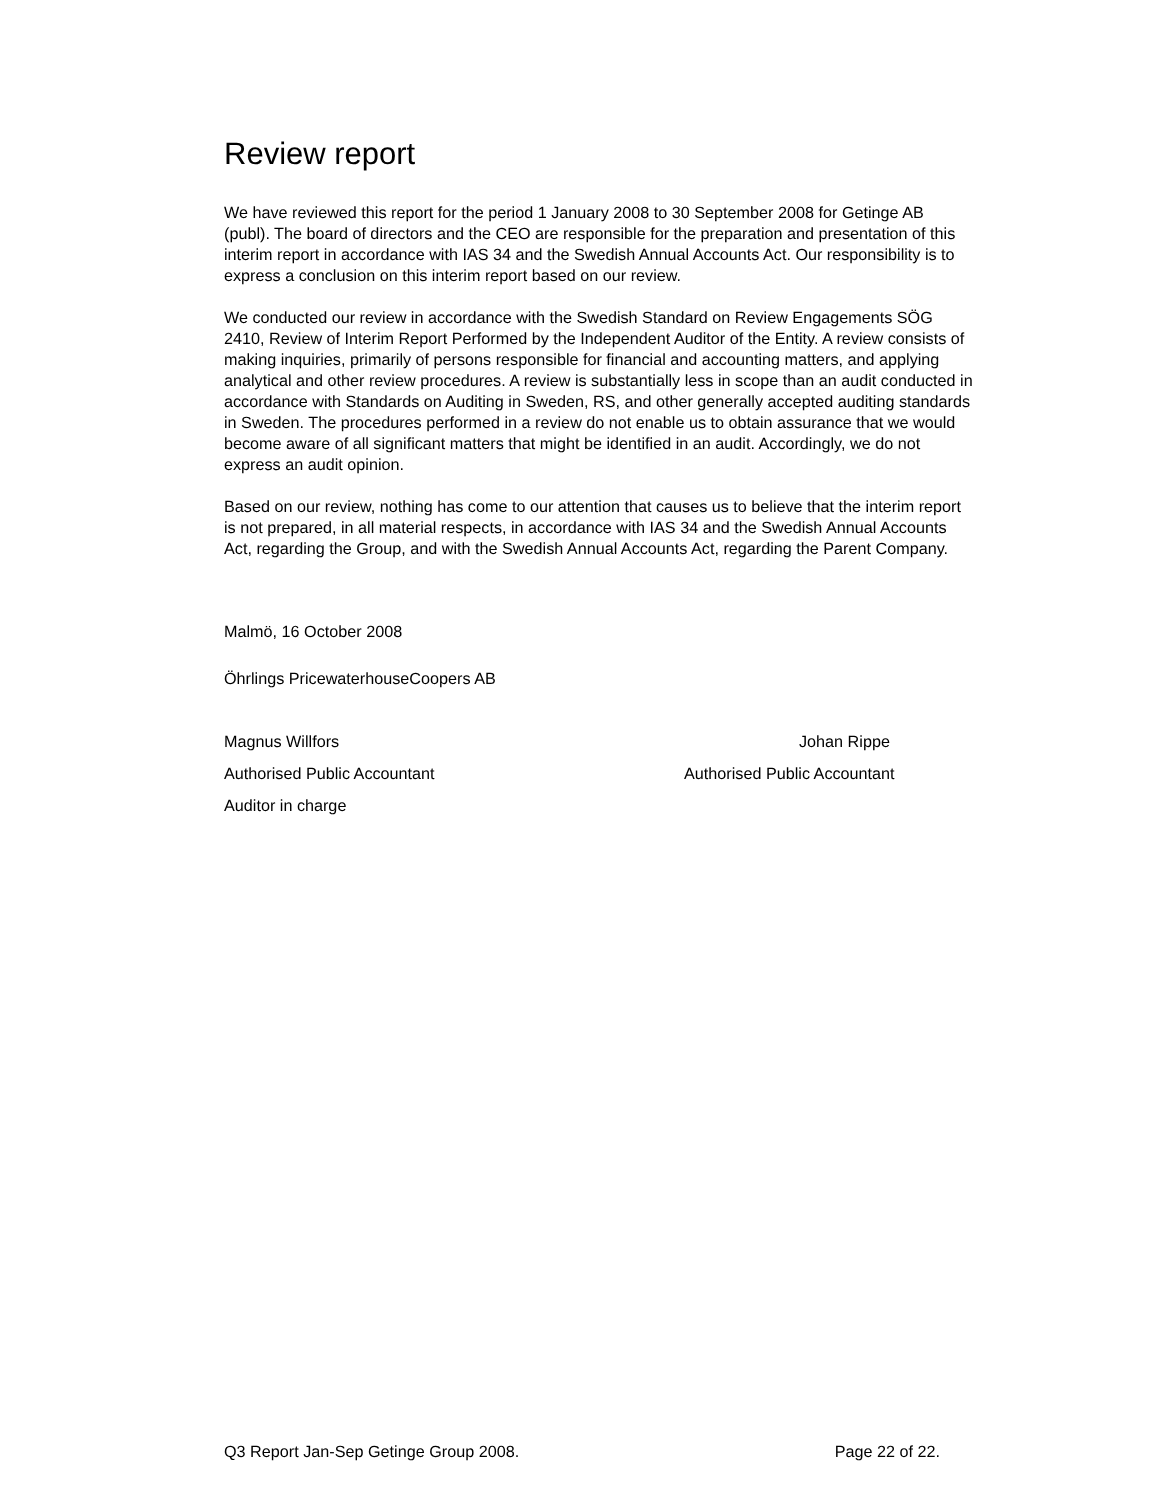Review report
We have reviewed this report for the period 1 January 2008 to 30 September 2008 for Getinge AB (publ). The board of directors and the CEO are responsible for the preparation and presentation of this interim report in accordance with IAS 34 and the Swedish Annual Accounts Act. Our responsibility is to express a conclusion on this interim report based on our review.
We conducted our review in accordance with the Swedish Standard on Review Engagements SÖG 2410, Review of Interim Report Performed by the Independent Auditor of the Entity. A review consists of making inquiries, primarily of persons responsible for financial and accounting matters, and applying analytical and other review procedures. A review is substantially less in scope than an audit conducted in accordance with Standards on Auditing in Sweden, RS, and other generally accepted auditing standards in Sweden. The procedures performed in a review do not enable us to obtain assurance that we would become aware of all significant matters that might be identified in an audit. Accordingly, we do not express an audit opinion.
Based on our review, nothing has come to our attention that causes us to believe that the interim report is not prepared, in all material respects, in accordance with IAS 34 and the Swedish Annual Accounts Act, regarding the Group, and with the Swedish Annual Accounts Act, regarding the Parent Company.
Malmö, 16 October 2008
Öhrlings PricewaterhouseCoopers AB
Magnus Willfors Johan Rippe
Authorised Public Accountant Authorised Public Accountant
Auditor in charge
Q3 Report Jan-Sep Getinge Group 2008. Page 22 of 22.